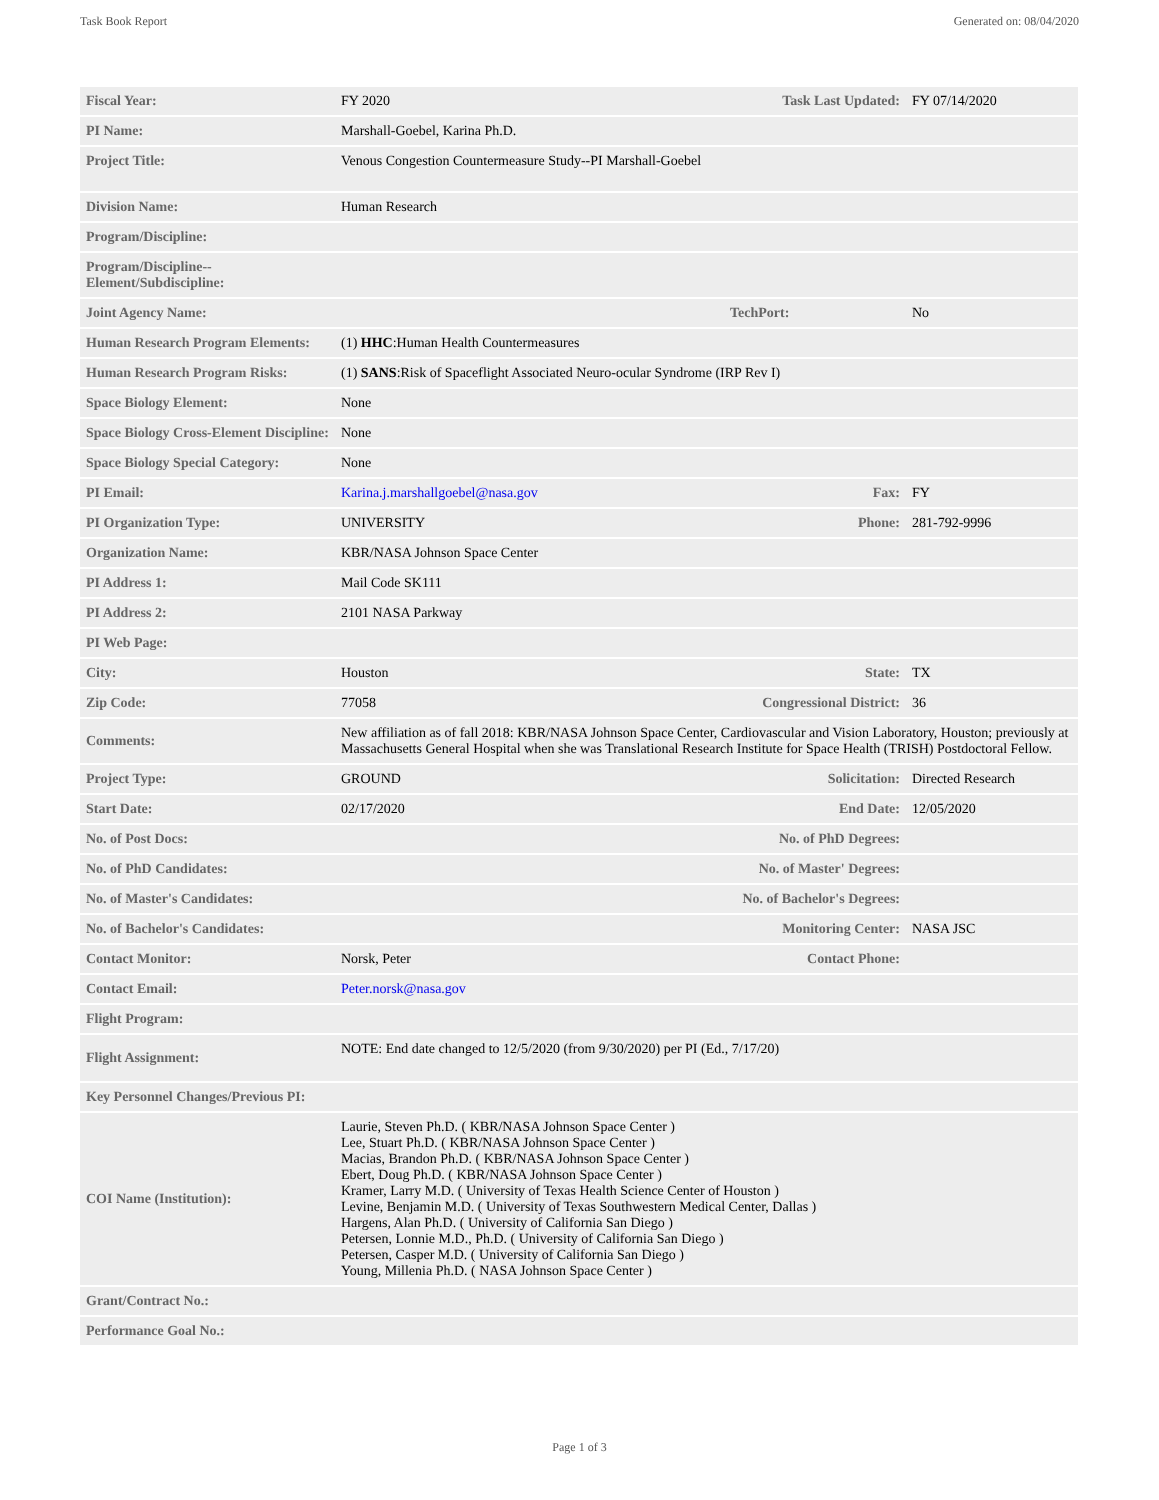Task Book Report Generated on: 08/04/2020
| Fiscal Year: | FY 2020 | Task Last Updated: | FY 07/14/2020 |
| PI Name: | Marshall-Goebel, Karina Ph.D. | | |
| Project Title: | Venous Congestion Countermeasure Study--PI Marshall-Goebel | | |
| Division Name: | Human Research | | |
| Program/Discipline: | | | |
| Program/Discipline-- Element/Subdiscipline: | | | |
| Joint Agency Name: | | TechPort: | No |
| Human Research Program Elements: | (1) HHC :Human Health Countermeasures | | |
| Human Research Program Risks: | (1) SANS :Risk of Spaceflight Associated Neuro-ocular Syndrome (IRP Rev I) | | |
| Space Biology Element: | None | | |
| Space Biology Cross-Element Discipline: | None | | |
| Space Biology Special Category: | None | | |
| PI Email: | Karina.j.marshallgoebel@nasa.gov | Fax: | FY |
| PI Organization Type: | UNIVERSITY | Phone: | 281-792-9996 |
| Organization Name: | KBR/NASA Johnson Space Center | | |
| PI Address 1: | Mail Code SK111 | | |
| PI Address 2: | 2101 NASA Parkway | | |
| PI Web Page: | | | |
| City: | Houston | State: | TX |
| Zip Code: | 77058 | Congressional District: | 36 |
| Comments: | New affiliation as of fall 2018: KBR/NASA Johnson Space Center, Cardiovascular and Vision Laboratory, Houston; previously at Massachusetts General Hospital when she was Translational Research Institute for Space Health (TRISH) Postdoctoral Fellow. | | |
| Project Type: | GROUND | Solicitation: | Directed Research |
| Start Date: | 02/17/2020 | End Date: | 12/05/2020 |
| No. of Post Docs: | | No. of PhD Degrees: | |
| No. of PhD Candidates: | | No. of Master' Degrees: | |
| No. of Master's Candidates: | | No. of Bachelor's Degrees: | |
| No. of Bachelor's Candidates: | | Monitoring Center: | NASA JSC |
| Contact Monitor: | Norsk, Peter | Contact Phone: | |
| Contact Email: | Peter.norsk@nasa.gov | | |
| Flight Program: | | | |
| Flight Assignment: | NOTE: End date changed to 12/5/2020 (from 9/30/2020) per PI (Ed., 7/17/20) | | |
| Key Personnel Changes/Previous PI: | | | |
| COI Name (Institution): | Laurie, Steven Ph.D. ( KBR/NASA Johnson Space Center ) Lee, Stuart Ph.D. ( KBR/NASA Johnson Space Center ) Macias, Brandon Ph.D. ( KBR/NASA Johnson Space Center ) Ebert, Doug Ph.D. ( KBR/NASA Johnson Space Center ) Kramer, Larry M.D. ( University of Texas Health Science Center of Houston ) Levine, Benjamin M.D. ( University of Texas Southwestern Medical Center, Dallas ) Hargens, Alan Ph.D. ( University of California San Diego ) Petersen, Lonnie M.D., Ph.D. ( University of California San Diego ) Petersen, Casper M.D. ( University of California San Diego ) Young, Millenia Ph.D. ( NASA Johnson Space Center ) | | |
| Grant/Contract No.: | | | |
| Performance Goal No.: | | | |
Page 1 of 3